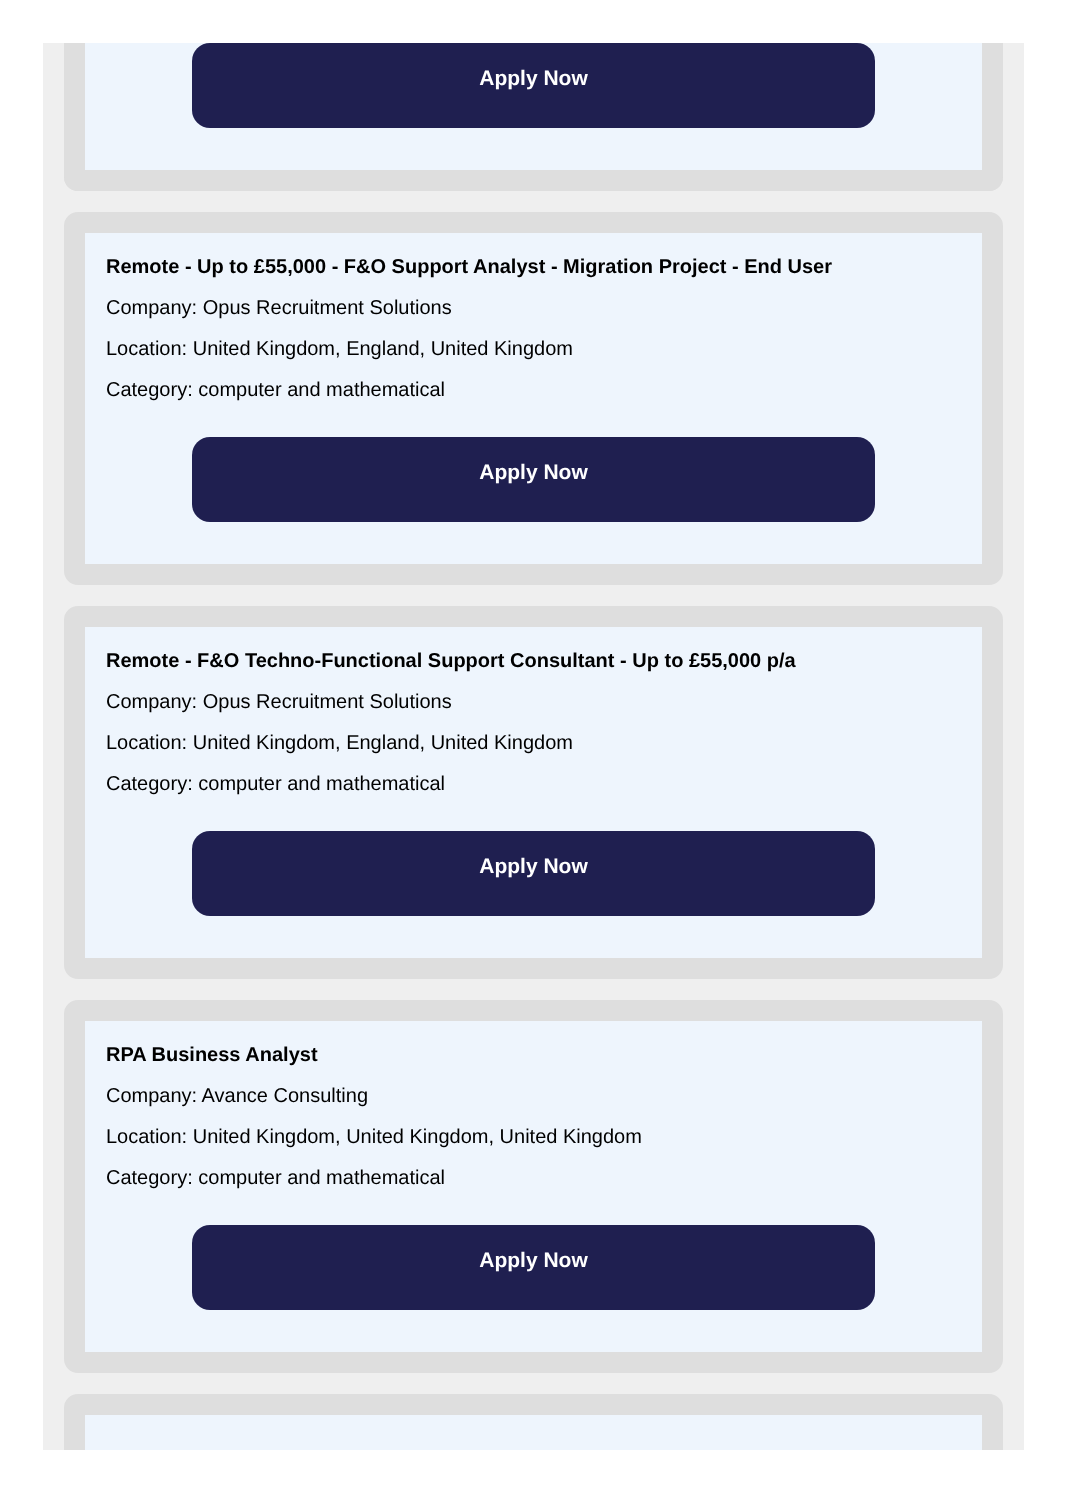Apply Now
Remote - Up to £55,000 - F&O Support Analyst - Migration Project - End User
Company: Opus Recruitment Solutions
Location: United Kingdom, England, United Kingdom
Category: computer and mathematical
Apply Now
Remote - F&O Techno-Functional Support Consultant - Up to £55,000 p/a
Company: Opus Recruitment Solutions
Location: United Kingdom, England, United Kingdom
Category: computer and mathematical
Apply Now
RPA Business Analyst
Company: Avance Consulting
Location: United Kingdom, United Kingdom, United Kingdom
Category: computer and mathematical
Apply Now